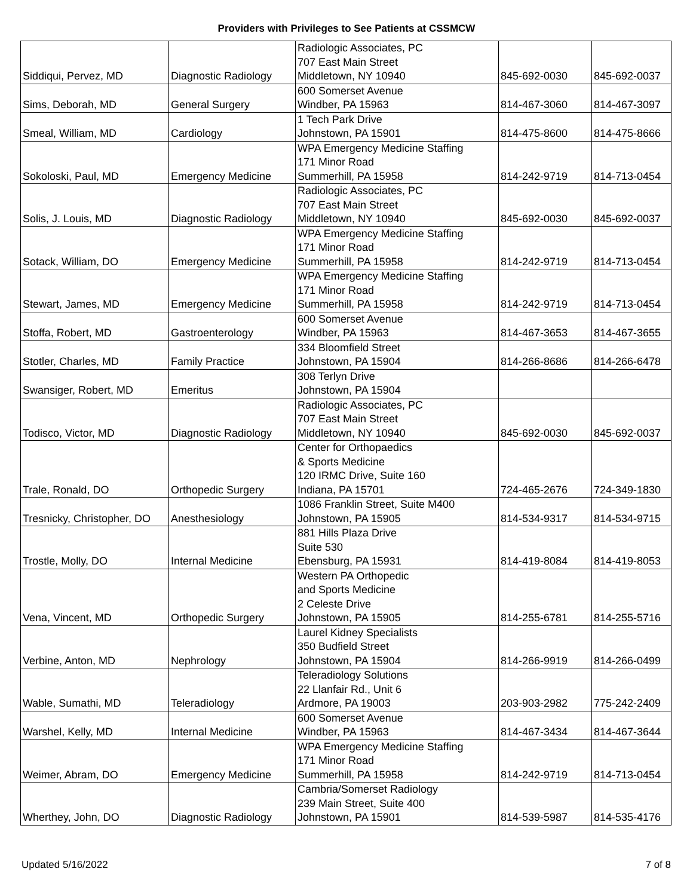Providers with Privileges to See Patients at CSSMCW
| Siddiqui, Pervez, MD | Diagnostic Radiology | Radiologic Associates, PC 707 East Main Street Middletown, NY 10940 | 845-692-0030 | 845-692-0037 |
| Sims, Deborah, MD | General Surgery | 600 Somerset Avenue Windber, PA 15963 | 814-467-3060 | 814-467-3097 |
| Smeal, William, MD | Cardiology | 1 Tech Park Drive Johnstown, PA 15901 | 814-475-8600 | 814-475-8666 |
| Sokoloski, Paul, MD | Emergency Medicine | WPA Emergency Medicine Staffing 171 Minor Road Summerhill, PA 15958 | 814-242-9719 | 814-713-0454 |
| Solis, J. Louis, MD | Diagnostic Radiology | Radiologic Associates, PC 707 East Main Street Middletown, NY 10940 | 845-692-0030 | 845-692-0037 |
| Sotack, William, DO | Emergency Medicine | WPA Emergency Medicine Staffing 171 Minor Road Summerhill, PA 15958 | 814-242-9719 | 814-713-0454 |
| Stewart, James, MD | Emergency Medicine | WPA Emergency Medicine Staffing 171 Minor Road Summerhill, PA 15958 | 814-242-9719 | 814-713-0454 |
| Stoffa, Robert, MD | Gastroenterology | 600 Somerset Avenue Windber, PA 15963 | 814-467-3653 | 814-467-3655 |
| Stotler, Charles, MD | Family Practice | 334 Bloomfield Street Johnstown, PA 15904 | 814-266-8686 | 814-266-6478 |
| Swansiger, Robert, MD | Emeritus | 308 Terlyn Drive Johnstown, PA 15904 | | |
| Todisco, Victor, MD | Diagnostic Radiology | Radiologic Associates, PC 707 East Main Street Middletown, NY 10940 | 845-692-0030 | 845-692-0037 |
| Trale, Ronald, DO | Orthopedic Surgery | Center for Orthopaedics & Sports Medicine 120 IRMC Drive, Suite 160 Indiana, PA 15701 | 724-465-2676 | 724-349-1830 |
| Tresnicky, Christopher, DO | Anesthesiology | 1086 Franklin Street, Suite M400 Johnstown, PA 15905 | 814-534-9317 | 814-534-9715 |
| Trostle, Molly, DO | Internal Medicine | 881 Hills Plaza Drive Suite 530 Ebensburg, PA 15931 | 814-419-8084 | 814-419-8053 |
| Vena, Vincent, MD | Orthopedic Surgery | Western PA Orthopedic and Sports Medicine 2 Celeste Drive Johnstown, PA 15905 | 814-255-6781 | 814-255-5716 |
| Verbine, Anton, MD | Nephrology | Laurel Kidney Specialists 350 Budfield Street Johnstown, PA 15904 | 814-266-9919 | 814-266-0499 |
| Wable, Sumathi, MD | Teleradiology | Teleradiology Solutions 22 Llanfair Rd., Unit 6 Ardmore, PA 19003 | 203-903-2982 | 775-242-2409 |
| Warshel, Kelly, MD | Internal Medicine | 600 Somerset Avenue Windber, PA 15963 | 814-467-3434 | 814-467-3644 |
| Weimer, Abram, DO | Emergency Medicine | WPA Emergency Medicine Staffing 171 Minor Road Summerhill, PA 15958 | 814-242-9719 | 814-713-0454 |
| Wherthey, John, DO | Diagnostic Radiology | Cambria/Somerset Radiology 239 Main Street, Suite 400 Johnstown, PA 15901 | 814-539-5987 | 814-535-4176 |
Updated 5/16/2022 7 of 8